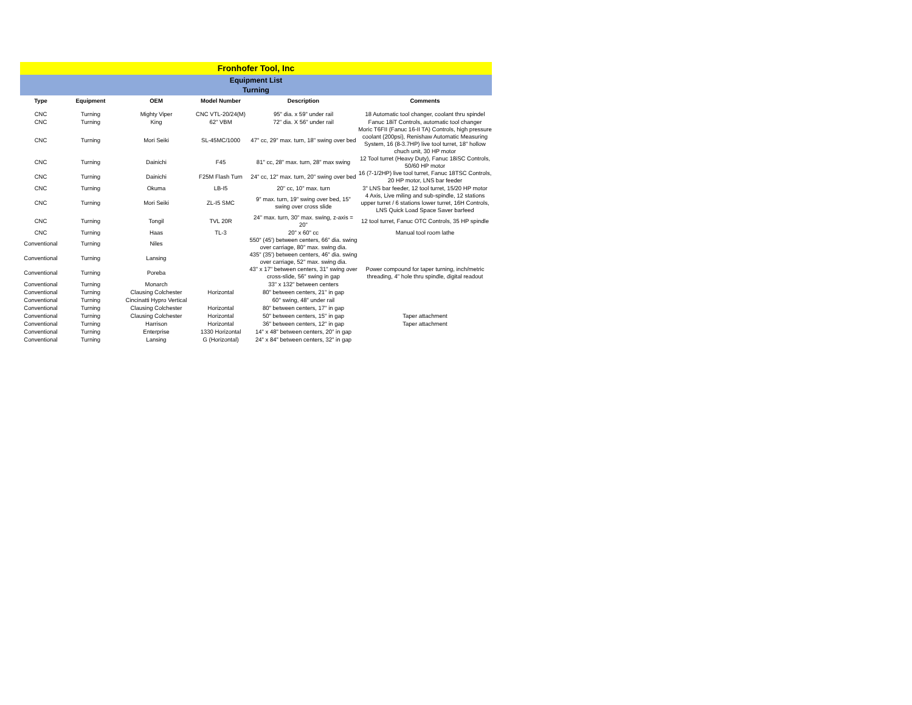Fronhofer Tool, Inc
Equipment List
Turning
| Type | Equipment | OEM | Model Number | Description | Comments |
| --- | --- | --- | --- | --- | --- |
| CNC | Turning | Mighty Viper | CNC VTL-20/24(M) | 95" dia. x 59" under rail | 18 Automatic tool changer, coolant thru spindel |
| CNC | Turning | King | 62" VBM | 72" dia. X 56" under rail | Fanuc 18iT Controls, automatic tool changer |
| CNC | Turning | Mori Seiki | SL-45MC/1000 | 47" cc, 29" max. turn, 18" swing over bed | Moric T6FII (Fanuc 16-II TA) Controls, high pressure coolant (200psi), Renishaw Automatic Measuring System, 16 (8-3.7HP) live tool turret, 18" hollow chuch unit, 30 HP motor |
| CNC | Turning | Dainichi | F45 | 81" cc, 28" max. turn, 28" max swing | 12 Tool turret (Heavy Duty), Fanuc 18iSC Controls, 50/60 HP motor |
| CNC | Turning | Dainichi | F25M Flash Turn | 24" cc, 12" max. turn, 20" swing over bed | 16 (7-1/2HP) live tool turret, Fanuc 18TSC Controls, 20 HP motor, LNS bar feeder |
| CNC | Turning | Okuma | LB-I5 | 20" cc, 10" max. turn | 3" LNS bar feeder, 12 tool turret, 15/20 HP motor |
| CNC | Turning | Mori Seiki | ZL-I5 SMC | 9" max. turn, 19" swing over bed, 15" swing over cross slide | 4 Axis, Live miling and sub-spindle, 12 stations upper turret / 6 stations lower turret, 16H Controls, LNS Quick Load Space Saver barfeed |
| CNC | Turning | Tongil | TVL 20R | 24" max. turn, 30" max. swing, z-axis = 20" | 12 tool turret, Fanuc OTC Controls, 35 HP spindle |
| CNC | Turning | Haas | TL-3 | 20" x 60" cc | Manual tool room lathe |
| Conventional | Turning | Niles | | 550" (45') between centers, 66" dia. swing over carriage, 80" max. swing dia. | |
| Conventional | Turning | Lansing | | 435" (35') between centers, 46" dia. swing over carriage, 52" max. swing dia. | |
| Conventional | Turning | Poreba | | 43" x 17" between centers, 31" swing over cross-slide, 56" swing in gap | Power compound for taper turning, inch/metric threading, 4" hole thru spindle, digital readout |
| Conventional | Turning | Monarch | | 33" x 132" between centers | |
| Conventional | Turning | Clausing Colchester | Horizontal | 80" between centers, 21" in gap | |
| Conventional | Turning | Cincinatti Hypro Vertical | | 60" swing, 48" under rail | |
| Conventional | Turning | Clausing Colchester | Horizontal | 80" between centers, 17" in gap | |
| Conventional | Turning | Clausing Colchester | Horizontal | 50" between centers, 15" in gap | Taper attachment |
| Conventional | Turning | Harrison | Horizontal | 36" between centers, 12" in gap | Taper attachment |
| Conventional | Turning | Enterprise | 1330 Horizontal | 14" x 48" between centers, 20" in gap | |
| Conventional | Turning | Lansing | G (Horizontal) | 24" x 84" between centers, 32" in gap | |